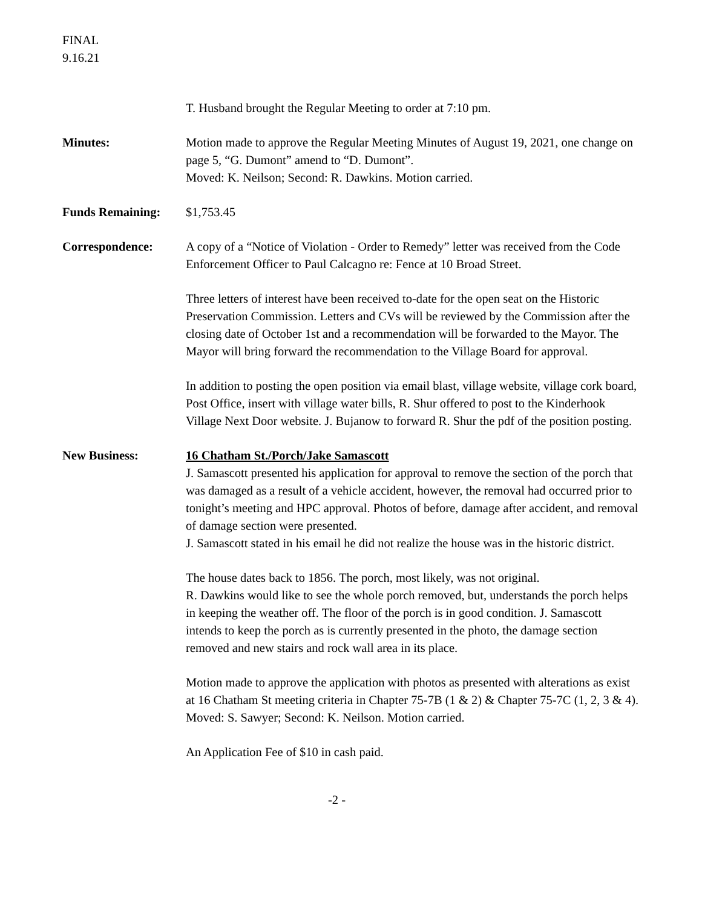FINAL
9.16.21
T. Husband brought the Regular Meeting to order at 7:10 pm.
Minutes: Motion made to approve the Regular Meeting Minutes of August 19, 2021, one change on page 5, “G. Dumont” amend to “D. Dumont”.
Moved: K. Neilson; Second: R. Dawkins. Motion carried.
Funds Remaining: $1,753.45
Correspondence: A copy of a “Notice of Violation - Order to Remedy” letter was received from the Code Enforcement Officer to Paul Calcagno re: Fence at 10 Broad Street.
Three letters of interest have been received to-date for the open seat on the Historic Preservation Commission. Letters and CVs will be reviewed by the Commission after the closing date of October 1st and a recommendation will be forwarded to the Mayor. The Mayor will bring forward the recommendation to the Village Board for approval.
In addition to posting the open position via email blast, village website, village cork board, Post Office, insert with village water bills, R. Shur offered to post to the Kinderhook Village Next Door website. J. Bujanow to forward R. Shur the pdf of the position posting.
New Business: 16 Chatham St./Porch/Jake Samascott
J. Samascott presented his application for approval to remove the section of the porch that was damaged as a result of a vehicle accident, however, the removal had occurred prior to tonight’s meeting and HPC approval. Photos of before, damage after accident, and removal of damage section were presented.
J. Samascott stated in his email he did not realize the house was in the historic district.
The house dates back to 1856. The porch, most likely, was not original.
R. Dawkins would like to see the whole porch removed, but, understands the porch helps in keeping the weather off. The floor of the porch is in good condition. J. Samascott intends to keep the porch as is currently presented in the photo, the damage section removed and new stairs and rock wall area in its place.
Motion made to approve the application with photos as presented with alterations as exist at 16 Chatham St meeting criteria in Chapter 75-7B (1 & 2) & Chapter 75-7C (1, 2, 3 & 4).
Moved: S. Sawyer; Second: K. Neilson. Motion carried.
An Application Fee of $10 in cash paid.
-2 -